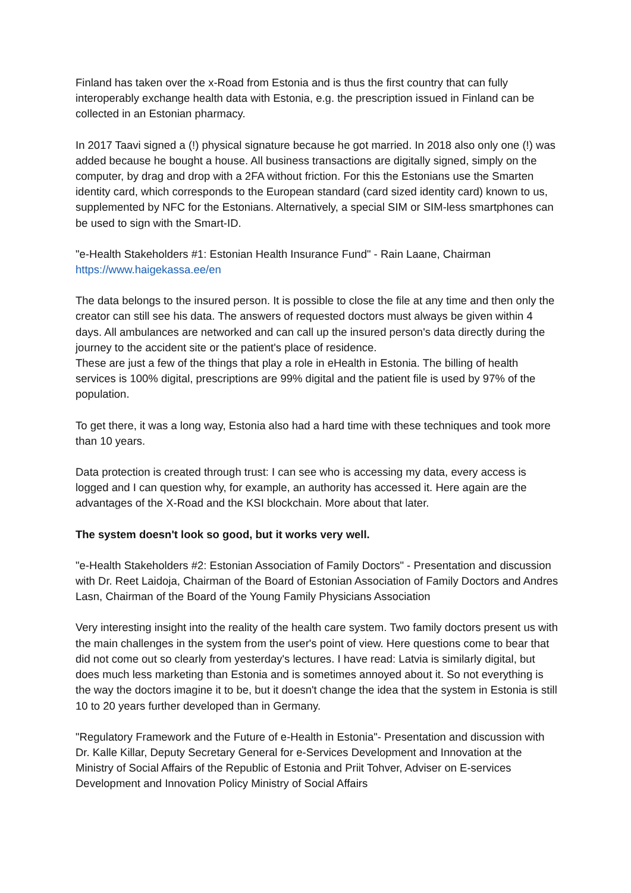Finland has taken over the x-Road from Estonia and is thus the first country that can fully interoperably exchange health data with Estonia, e.g. the prescription issued in Finland can be collected in an Estonian pharmacy.
In 2017 Taavi signed a (!) physical signature because he got married. In 2018 also only one (!) was added because he bought a house. All business transactions are digitally signed, simply on the computer, by drag and drop with a 2FA without friction. For this the Estonians use the Smarten identity card, which corresponds to the European standard (card sized identity card) known to us, supplemented by NFC for the Estonians. Alternatively, a special SIM or SIM-less smartphones can be used to sign with the Smart-ID.
"e-Health Stakeholders #1: Estonian Health Insurance Fund" - Rain Laane, Chairman
https://www.haigekassa.ee/en
The data belongs to the insured person. It is possible to close the file at any time and then only the creator can still see his data. The answers of requested doctors must always be given within 4 days. All ambulances are networked and can call up the insured person's data directly during the journey to the accident site or the patient's place of residence.
These are just a few of the things that play a role in eHealth in Estonia. The billing of health services is 100% digital, prescriptions are 99% digital and the patient file is used by 97% of the population.
To get there, it was a long way, Estonia also had a hard time with these techniques and took more than 10 years.
Data protection is created through trust: I can see who is accessing my data, every access is logged and I can question why, for example, an authority has accessed it. Here again are the advantages of the X-Road and the KSI blockchain. More about that later.
The system doesn't look so good, but it works very well.
"e-Health Stakeholders #2: Estonian Association of Family Doctors" - Presentation and discussion with Dr. Reet Laidoja, Chairman of the Board of Estonian Association of Family Doctors and Andres Lasn, Chairman of the Board of the Young Family Physicians Association
Very interesting insight into the reality of the health care system. Two family doctors present us with the main challenges in the system from the user's point of view. Here questions come to bear that did not come out so clearly from yesterday's lectures. I have read: Latvia is similarly digital, but does much less marketing than Estonia and is sometimes annoyed about it. So not everything is the way the doctors imagine it to be, but it doesn't change the idea that the system in Estonia is still 10 to 20 years further developed than in Germany.
"Regulatory Framework and the Future of e-Health in Estonia"- Presentation and discussion with Dr. Kalle Killar, Deputy Secretary General for e-Services Development and Innovation at the Ministry of Social Affairs of the Republic of Estonia and Priit Tohver, Adviser on E-services Development and Innovation Policy Ministry of Social Affairs